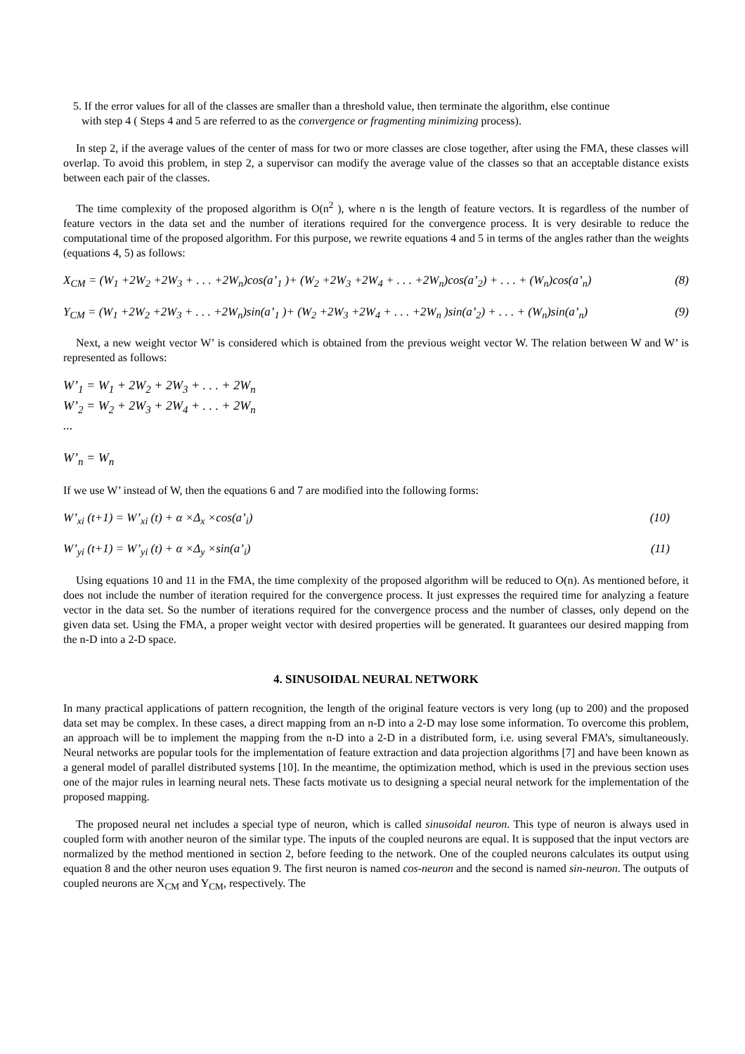5. If the error values for all of the classes are smaller than a threshold value, then terminate the algorithm, else continue
with step 4 ( Steps 4 and 5 are referred to as the convergence or fragmenting minimizing process).
In step 2, if the average values of the center of mass for two or more classes are close together, after using the FMA, these classes will overlap. To avoid this problem, in step 2, a supervisor can modify the average value of the classes so that an acceptable distance exists between each pair of the classes.
The time complexity of the proposed algorithm is O(n<sup>2</sup> ), where n is the length of feature vectors. It is regardless of the number of feature vectors in the data set and the number of iterations required for the convergence process. It is very desirable to reduce the computational time of the proposed algorithm. For this purpose, we rewrite equations 4 and 5 in terms of the angles rather than the weights (equations 4, 5) as follows:
X<sub>CM</sub> = (W<sub>1</sub> +2W<sub>2</sub> +2W<sub>3</sub> + . . . +2W<sub>n</sub>)cos(a’<sub>1</sub> )+ (W<sub>2</sub> +2W<sub>3</sub> +2W<sub>4</sub> + . . . +2W<sub>n</sub>)cos(a’<sub>2</sub>) + . . . + (W<sub>n</sub>)cos(a’<sub>n</sub>) (8)
Y<sub>CM</sub> = (W<sub>1</sub> +2W<sub>2</sub> +2W<sub>3</sub> + . . . +2W<sub>n</sub>)sin(a’<sub>1</sub> )+ (W<sub>2</sub> +2W<sub>3</sub> +2W<sub>4</sub> + . . . +2W<sub>n</sub> )sin(a’<sub>2</sub>) + . . . + (W<sub>n</sub>)sin(a’<sub>n</sub>) (9)
Next, a new weight vector W’ is considered which is obtained from the previous weight vector W. The relation between W and W’ is represented as follows:
W’<sub>1</sub> = W<sub>1</sub> + 2W<sub>2</sub> + 2W<sub>3</sub> + . . . + 2W<sub>n</sub>
W’<sub>2</sub> = W<sub>2</sub> + 2W<sub>3</sub> + 2W<sub>4</sub> + . . . + 2W<sub>n</sub>
...
W’<sub>n</sub> = W<sub>n</sub>
If we use W’ instead of W, then the equations 6 and 7 are modified into the following forms:
W’<sub>xi</sub> (t+1) = W’<sub>xi</sub> (t) + α ×Δ<sub>x</sub> ×cos(a’<sub>i</sub>) (10)
W’<sub>yi</sub> (t+1) = W’<sub>yi</sub> (t) + α ×Δ<sub>y</sub> ×sin(a’<sub>i</sub>) (11)
Using equations 10 and 11 in the FMA, the time complexity of the proposed algorithm will be reduced to O(n). As mentioned before, it does not include the number of iteration required for the convergence process. It just expresses the required time for analyzing a feature vector in the data set. So the number of iterations required for the convergence process and the number of classes, only depend on the given data set. Using the FMA, a proper weight vector with desired properties will be generated. It guarantees our desired mapping from the n-D into a 2-D space.
4. SINUSOIDAL NEURAL NETWORK
In many practical applications of pattern recognition, the length of the original feature vectors is very long (up to 200) and the proposed data set may be complex. In these cases, a direct mapping from an n-D into a 2-D may lose some information. To overcome this problem, an approach will be to implement the mapping from the n-D into a 2-D in a distributed form, i.e. using several FMA’s, simultaneously. Neural networks are popular tools for the implementation of feature extraction and data projection algorithms [7] and have been known as a general model of parallel distributed systems [10]. In the meantime, the optimization method, which is used in the previous section uses one of the major rules in learning neural nets. These facts motivate us to designing a special neural network for the implementation of the proposed mapping.
The proposed neural net includes a special type of neuron, which is called sinusoidal neuron. This type of neuron is always used in coupled form with another neuron of the similar type. The inputs of the coupled neurons are equal. It is supposed that the input vectors are normalized by the method mentioned in section 2, before feeding to the network. One of the coupled neurons calculates its output using equation 8 and the other neuron uses equation 9. The first neuron is named cos-neuron and the second is named sin-neuron. The outputs of coupled neurons are X<sub>CM</sub> and Y<sub>CM</sub>, respectively. The